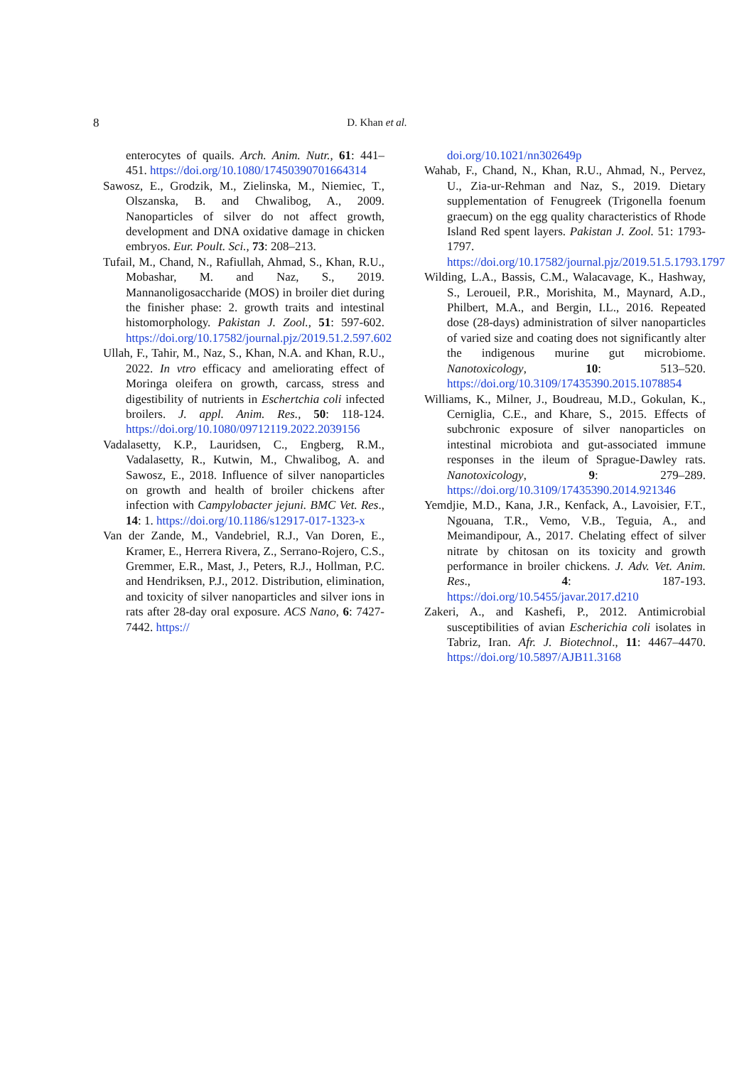8
D. Khan et al.
enterocytes of quails. Arch. Anim. Nutr., 61: 441–451. https://doi.org/10.1080/17450390701664314
Sawosz, E., Grodzik, M., Zielinska, M., Niemiec, T., Olszanska, B. and Chwalibog, A., 2009. Nanoparticles of silver do not affect growth, development and DNA oxidative damage in chicken embryos. Eur. Poult. Sci., 73: 208–213.
Tufail, M., Chand, N., Rafiullah, Ahmad, S., Khan, R.U., Mobashar, M. and Naz, S., 2019. Mannanoligosaccharide (MOS) in broiler diet during the finisher phase: 2. growth traits and intestinal histomorphology. Pakistan J. Zool., 51: 597-602. https://doi.org/10.17582/journal.pjz/2019.51.2.597.602
Ullah, F., Tahir, M., Naz, S., Khan, N.A. and Khan, R.U., 2022. In vtro efficacy and ameliorating effect of Moringa oleifera on growth, carcass, stress and digestibility of nutrients in Eschertchia coli infected broilers. J. appl. Anim. Res., 50: 118-124. https://doi.org/10.1080/09712119.2022.2039156
Vadalasetty, K.P., Lauridsen, C., Engberg, R.M., Vadalasetty, R., Kutwin, M., Chwalibog, A. and Sawosz, E., 2018. Influence of silver nanoparticles on growth and health of broiler chickens after infection with Campylobacter jejuni. BMC Vet. Res., 14: 1. https://doi.org/10.1186/s12917-017-1323-x
Van der Zande, M., Vandebriel, R.J., Van Doren, E., Kramer, E., Herrera Rivera, Z., Serrano-Rojero, C.S., Gremmer, E.R., Mast, J., Peters, R.J., Hollman, P.C. and Hendriksen, P.J., 2012. Distribution, elimination, and toxicity of silver nanoparticles and silver ions in rats after 28-day oral exposure. ACS Nano, 6: 7427-7442. https://
doi.org/10.1021/nn302649p
Wahab, F., Chand, N., Khan, R.U., Ahmad, N., Pervez, U., Zia-ur-Rehman and Naz, S., 2019. Dietary supplementation of Fenugreek (Trigonella foenum graecum) on the egg quality characteristics of Rhode Island Red spent layers. Pakistan J. Zool. 51: 1793-1797. https://doi.org/10.17582/journal.pjz/2019.51.5.1793.1797
Wilding, L.A., Bassis, C.M., Walacavage, K., Hashway, S., Leroueil, P.R., Morishita, M., Maynard, A.D., Philbert, M.A., and Bergin, I.L., 2016. Repeated dose (28-days) administration of silver nanoparticles of varied size and coating does not significantly alter the indigenous murine gut microbiome. Nanotoxicology, 10: 513–520. https://doi.org/10.3109/17435390.2015.1078854
Williams, K., Milner, J., Boudreau, M.D., Gokulan, K., Cerniglia, C.E., and Khare, S., 2015. Effects of subchronic exposure of silver nanoparticles on intestinal microbiota and gut-associated immune responses in the ileum of Sprague-Dawley rats. Nanotoxicology, 9: 279–289. https://doi.org/10.3109/17435390.2014.921346
Yemdjie, M.D., Kana, J.R., Kenfack, A., Lavoisier, F.T., Ngouana, T.R., Vemo, V.B., Teguia, A., and Meimandipour, A., 2017. Chelating effect of silver nitrate by chitosan on its toxicity and growth performance in broiler chickens. J. Adv. Vet. Anim. Res., 4: 187-193. https://doi.org/10.5455/javar.2017.d210
Zakeri, A., and Kashefi, P., 2012. Antimicrobial susceptibilities of avian Escherichia coli isolates in Tabriz, Iran. Afr. J. Biotechnol., 11: 4467–4470. https://doi.org/10.5897/AJB11.3168